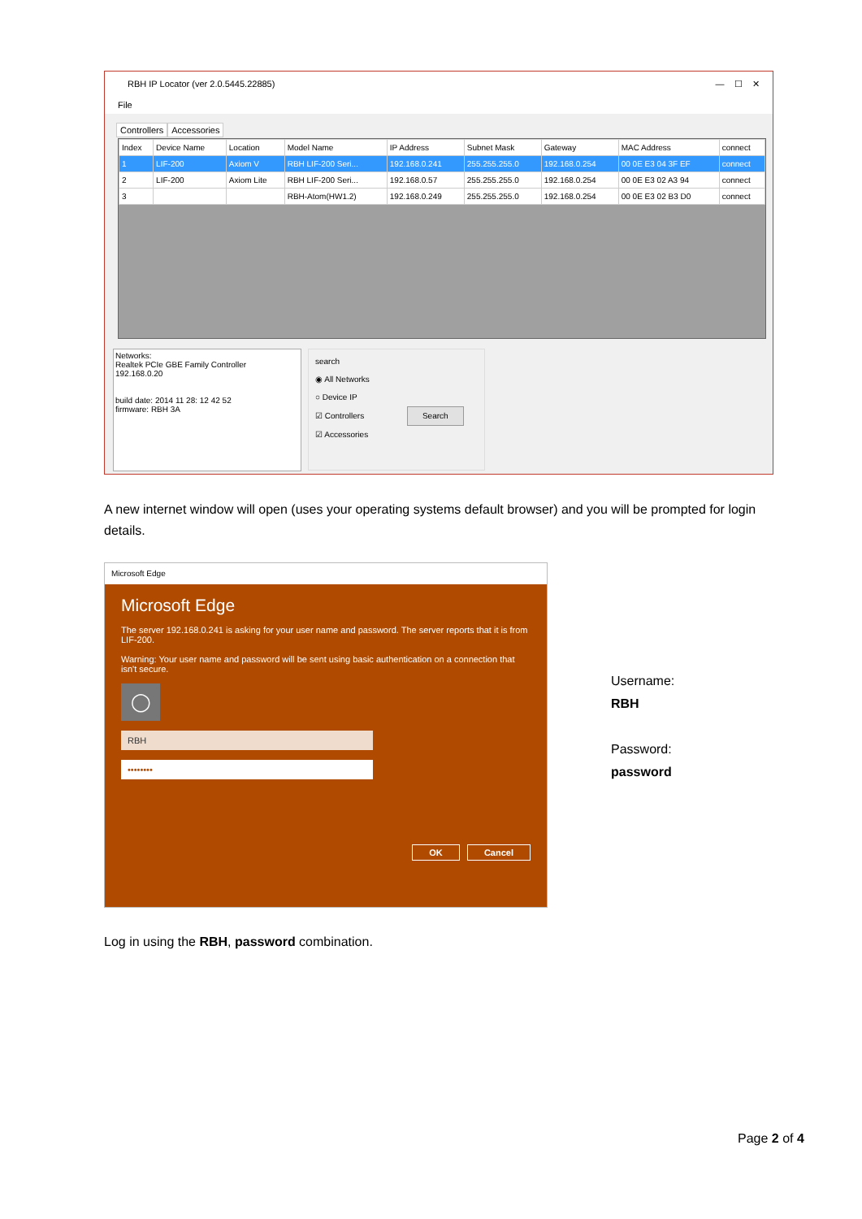RBH IP Locator (ver 2.0.5445.22885) — ☐ ✕
File
Controllers Accessories
| Index | Device Name | Location | Model Name | IP Address | Subnet Mask | Gateway | MAC Address | connect |
| --- | --- | --- | --- | --- | --- | --- | --- | --- |
| 1 | LIF-200 | Axiom V | RBH LIF-200 Seri... | 192.168.0.241 | 255.255.255.0 | 192.168.0.254 | 00 0E E3 04 3F EF | connect |
| 2 | LIF-200 | Axiom Lite | RBH LIF-200 Seri... | 192.168.0.57 | 255.255.255.0 | 192.168.0.254 | 00 0E E3 02 A3 94 | connect |
| 3 | | | RBH-Atom(HW1.2) | 192.168.0.249 | 255.255.255.0 | 192.168.0.254 | 00 0E E3 02 B3 D0 | connect |
Networks:
Realtek PCIe GBE Family Controller
192.168.0.20
build date: 2014 11 28: 12 42 52
firmware: RBH 3A
search
◉ All Networks
○ Device IP
☑ Controllers Search
☑ Accessories
A new internet window will open (uses your operating systems default browser) and you will be prompted for login details.
Microsoft Edge
Microsoft Edge
The server 192.168.0.241 is asking for your user name and password. The server reports that it is from LIF-200.
Warning: Your user name and password will be sent using basic authentication on a connection that isn't secure.
◯
RBH
••••••••
OK Cancel
Username:
RBH
Password:
password
Log in using the RBH, password combination.
Page 2 of 4